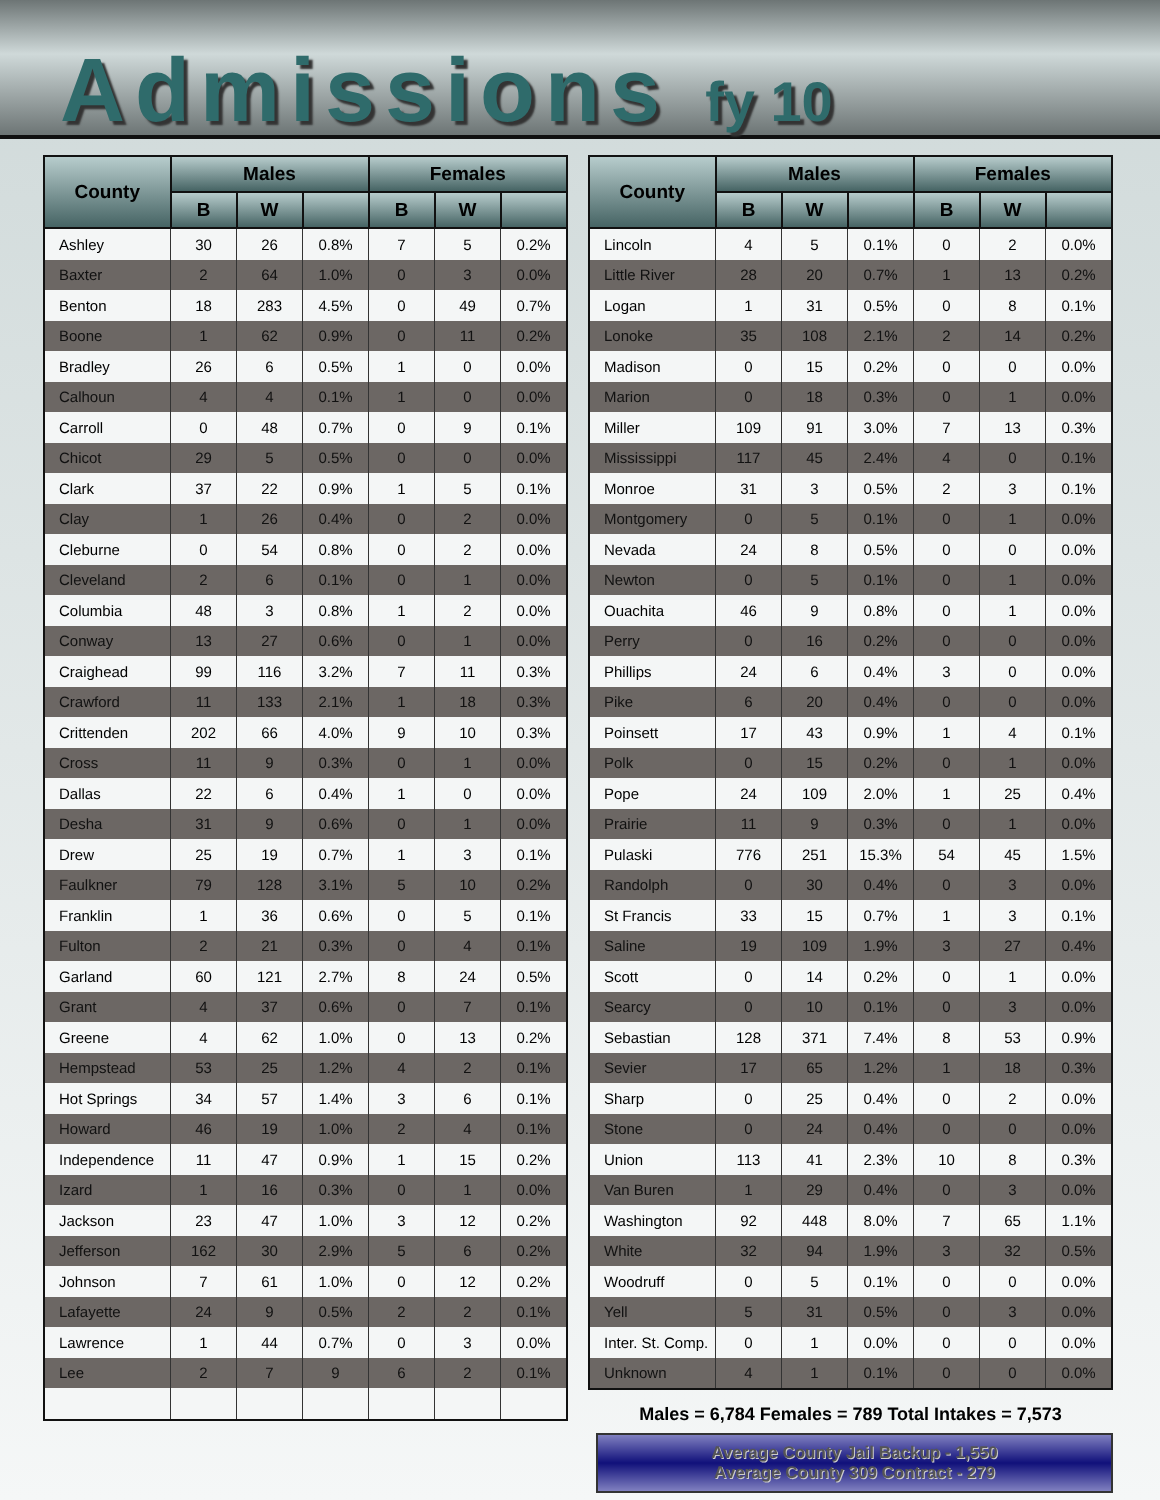Admissions fy 10
| County | Males | | | Females | | |
| --- | --- | --- | --- | --- | --- | --- |
| | B | W | | B | W | |
| Ashley | 30 | 26 | 0.8% | 7 | 5 | 0.2% |
| Baxter | 2 | 64 | 1.0% | 0 | 3 | 0.0% |
| Benton | 18 | 283 | 4.5% | 0 | 49 | 0.7% |
| Boone | 1 | 62 | 0.9% | 0 | 11 | 0.2% |
| Bradley | 26 | 6 | 0.5% | 1 | 0 | 0.0% |
| Calhoun | 4 | 4 | 0.1% | 1 | 0 | 0.0% |
| Carroll | 0 | 48 | 0.7% | 0 | 9 | 0.1% |
| Chicot | 29 | 5 | 0.5% | 0 | 0 | 0.0% |
| Clark | 37 | 22 | 0.9% | 1 | 5 | 0.1% |
| Clay | 1 | 26 | 0.4% | 0 | 2 | 0.0% |
| Cleburne | 0 | 54 | 0.8% | 0 | 2 | 0.0% |
| Cleveland | 2 | 6 | 0.1% | 0 | 1 | 0.0% |
| Columbia | 48 | 3 | 0.8% | 1 | 2 | 0.0% |
| Conway | 13 | 27 | 0.6% | 0 | 1 | 0.0% |
| Craighead | 99 | 116 | 3.2% | 7 | 11 | 0.3% |
| Crawford | 11 | 133 | 2.1% | 1 | 18 | 0.3% |
| Crittenden | 202 | 66 | 4.0% | 9 | 10 | 0.3% |
| Cross | 11 | 9 | 0.3% | 0 | 1 | 0.0% |
| Dallas | 22 | 6 | 0.4% | 1 | 0 | 0.0% |
| Desha | 31 | 9 | 0.6% | 0 | 1 | 0.0% |
| Drew | 25 | 19 | 0.7% | 1 | 3 | 0.1% |
| Faulkner | 79 | 128 | 3.1% | 5 | 10 | 0.2% |
| Franklin | 1 | 36 | 0.6% | 0 | 5 | 0.1% |
| Fulton | 2 | 21 | 0.3% | 0 | 4 | 0.1% |
| Garland | 60 | 121 | 2.7% | 8 | 24 | 0.5% |
| Grant | 4 | 37 | 0.6% | 0 | 7 | 0.1% |
| Greene | 4 | 62 | 1.0% | 0 | 13 | 0.2% |
| Hempstead | 53 | 25 | 1.2% | 4 | 2 | 0.1% |
| Hot Springs | 34 | 57 | 1.4% | 3 | 6 | 0.1% |
| Howard | 46 | 19 | 1.0% | 2 | 4 | 0.1% |
| Independence | 11 | 47 | 0.9% | 1 | 15 | 0.2% |
| Izard | 1 | 16 | 0.3% | 0 | 1 | 0.0% |
| Jackson | 23 | 47 | 1.0% | 3 | 12 | 0.2% |
| Jefferson | 162 | 30 | 2.9% | 5 | 6 | 0.2% |
| Johnson | 7 | 61 | 1.0% | 0 | 12 | 0.2% |
| Lafayette | 24 | 9 | 0.5% | 2 | 2 | 0.1% |
| Lawrence | 1 | 44 | 0.7% | 0 | 3 | 0.0% |
| Lee | 2 | 7 | 9 | 6 | 2 | 0.1% |
| County | Males | | | Females | | |
| --- | --- | --- | --- | --- | --- | --- |
| | B | W | | B | W | |
| Lincoln | 4 | 5 | 0.1% | 0 | 2 | 0.0% |
| Little River | 28 | 20 | 0.7% | 1 | 13 | 0.2% |
| Logan | 1 | 31 | 0.5% | 0 | 8 | 0.1% |
| Lonoke | 35 | 108 | 2.1% | 2 | 14 | 0.2% |
| Madison | 0 | 15 | 0.2% | 0 | 0 | 0.0% |
| Marion | 0 | 18 | 0.3% | 0 | 1 | 0.0% |
| Miller | 109 | 91 | 3.0% | 7 | 13 | 0.3% |
| Mississippi | 117 | 45 | 2.4% | 4 | 0 | 0.1% |
| Monroe | 31 | 3 | 0.5% | 2 | 3 | 0.1% |
| Montgomery | 0 | 5 | 0.1% | 0 | 1 | 0.0% |
| Nevada | 24 | 8 | 0.5% | 0 | 0 | 0.0% |
| Newton | 0 | 5 | 0.1% | 0 | 1 | 0.0% |
| Ouachita | 46 | 9 | 0.8% | 0 | 1 | 0.0% |
| Perry | 0 | 16 | 0.2% | 0 | 0 | 0.0% |
| Phillips | 24 | 6 | 0.4% | 3 | 0 | 0.0% |
| Pike | 6 | 20 | 0.4% | 0 | 0 | 0.0% |
| Poinsett | 17 | 43 | 0.9% | 1 | 4 | 0.1% |
| Polk | 0 | 15 | 0.2% | 0 | 1 | 0.0% |
| Pope | 24 | 109 | 2.0% | 1 | 25 | 0.4% |
| Prairie | 11 | 9 | 0.3% | 0 | 1 | 0.0% |
| Pulaski | 776 | 251 | 15.3% | 54 | 45 | 1.5% |
| Randolph | 0 | 30 | 0.4% | 0 | 3 | 0.0% |
| St Francis | 33 | 15 | 0.7% | 1 | 3 | 0.1% |
| Saline | 19 | 109 | 1.9% | 3 | 27 | 0.4% |
| Scott | 0 | 14 | 0.2% | 0 | 1 | 0.0% |
| Searcy | 0 | 10 | 0.1% | 0 | 3 | 0.0% |
| Sebastian | 128 | 371 | 7.4% | 8 | 53 | 0.9% |
| Sevier | 17 | 65 | 1.2% | 1 | 18 | 0.3% |
| Sharp | 0 | 25 | 0.4% | 0 | 2 | 0.0% |
| Stone | 0 | 24 | 0.4% | 0 | 0 | 0.0% |
| Union | 113 | 41 | 2.3% | 10 | 8 | 0.3% |
| Van Buren | 1 | 29 | 0.4% | 0 | 3 | 0.0% |
| Washington | 92 | 448 | 8.0% | 7 | 65 | 1.1% |
| White | 32 | 94 | 1.9% | 3 | 32 | 0.5% |
| Woodruff | 0 | 5 | 0.1% | 0 | 0 | 0.0% |
| Yell | 5 | 31 | 0.5% | 0 | 3 | 0.0% |
| Inter. St. Comp. | 0 | 1 | 0.0% | 0 | 0 | 0.0% |
| Unknown | 4 | 1 | 0.1% | 0 | 0 | 0.0% |
Males = 6,784 Females = 789 Total Intakes = 7,573
Average County Jail Backup - 1,550
Average County 309 Contract - 279